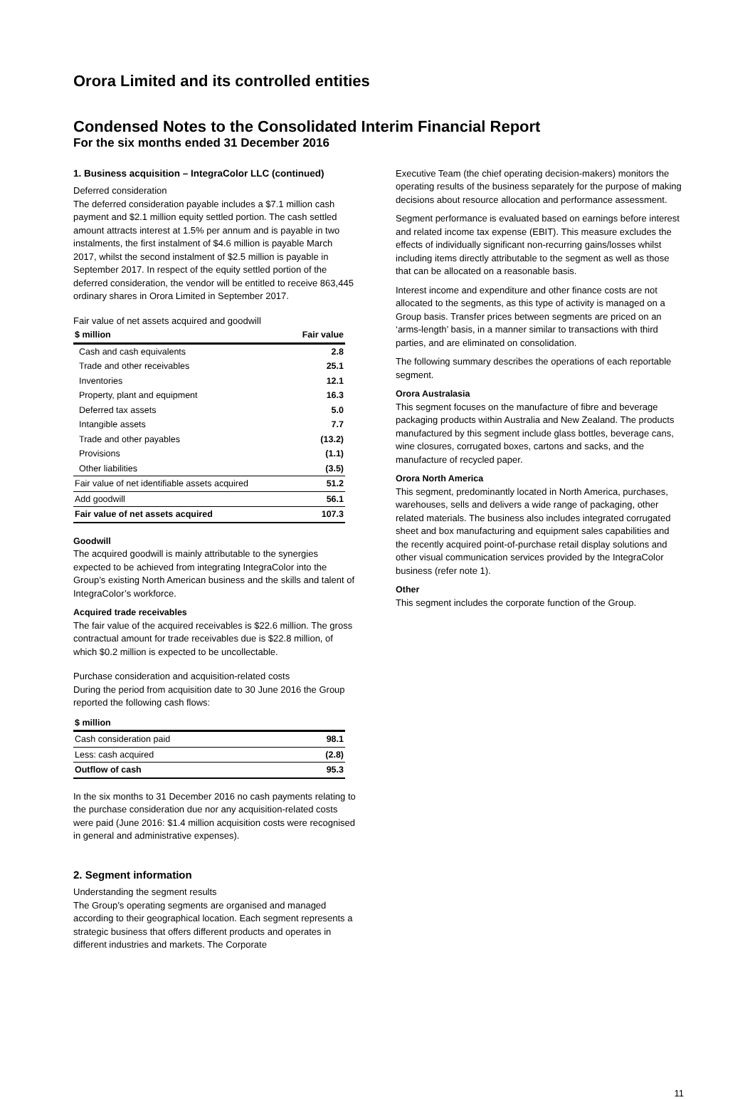Orora Limited and its controlled entities
Condensed Notes to the Consolidated Interim Financial Report
For the six months ended 31 December 2016
1. Business acquisition – IntegraColor LLC (continued)
Deferred consideration
The deferred consideration payable includes a $7.1 million cash payment and $2.1 million equity settled portion. The cash settled amount attracts interest at 1.5% per annum and is payable in two instalments, the first instalment of $4.6 million is payable March 2017, whilst the second instalment of $2.5 million is payable in September 2017. In respect of the equity settled portion of the deferred consideration, the vendor will be entitled to receive 863,445 ordinary shares in Orora Limited in September 2017.
Fair value of net assets acquired and goodwill
| $ million | Fair value |
| --- | --- |
| Cash and cash equivalents | 2.8 |
| Trade and other receivables | 25.1 |
| Inventories | 12.1 |
| Property, plant and equipment | 16.3 |
| Deferred tax assets | 5.0 |
| Intangible assets | 7.7 |
| Trade and other payables | (13.2) |
| Provisions | (1.1) |
| Other liabilities | (3.5) |
| Fair value of net identifiable assets acquired | 51.2 |
| Add goodwill | 56.1 |
| Fair value of net assets acquired | 107.3 |
Goodwill
The acquired goodwill is mainly attributable to the synergies expected to be achieved from integrating IntegraColor into the Group’s existing North American business and the skills and talent of IntegraColor’s workforce.
Acquired trade receivables
The fair value of the acquired receivables is $22.6 million. The gross contractual amount for trade receivables due is $22.8 million, of which $0.2 million is expected to be uncollectable.
Purchase consideration and acquisition-related costs
During the period from acquisition date to 30 June 2016 the Group reported the following cash flows:
| $ million | |
| --- | --- |
| Cash consideration paid | 98.1 |
| Less: cash acquired | (2.8) |
| Outflow of cash | 95.3 |
In the six months to 31 December 2016 no cash payments relating to the purchase consideration due nor any acquisition-related costs were paid (June 2016: $1.4 million acquisition costs were recognised in general and administrative expenses).
2. Segment information
Understanding the segment results
The Group’s operating segments are organised and managed according to their geographical location. Each segment represents a strategic business that offers different products and operates in different industries and markets. The Corporate
Executive Team (the chief operating decision-makers) monitors the operating results of the business separately for the purpose of making decisions about resource allocation and performance assessment.
Segment performance is evaluated based on earnings before interest and related income tax expense (EBIT). This measure excludes the effects of individually significant non-recurring gains/losses whilst including items directly attributable to the segment as well as those that can be allocated on a reasonable basis.
Interest income and expenditure and other finance costs are not allocated to the segments, as this type of activity is managed on a Group basis. Transfer prices between segments are priced on an ‘arms-length’ basis, in a manner similar to transactions with third parties, and are eliminated on consolidation.
The following summary describes the operations of each reportable segment.
Orora Australasia
This segment focuses on the manufacture of fibre and beverage packaging products within Australia and New Zealand. The products manufactured by this segment include glass bottles, beverage cans, wine closures, corrugated boxes, cartons and sacks, and the manufacture of recycled paper.
Orora North America
This segment, predominantly located in North America, purchases, warehouses, sells and delivers a wide range of packaging, other related materials. The business also includes integrated corrugated sheet and box manufacturing and equipment sales capabilities and the recently acquired point-of-purchase retail display solutions and other visual communication services provided by the IntegraColor business (refer note 1).
Other
This segment includes the corporate function of the Group.
11